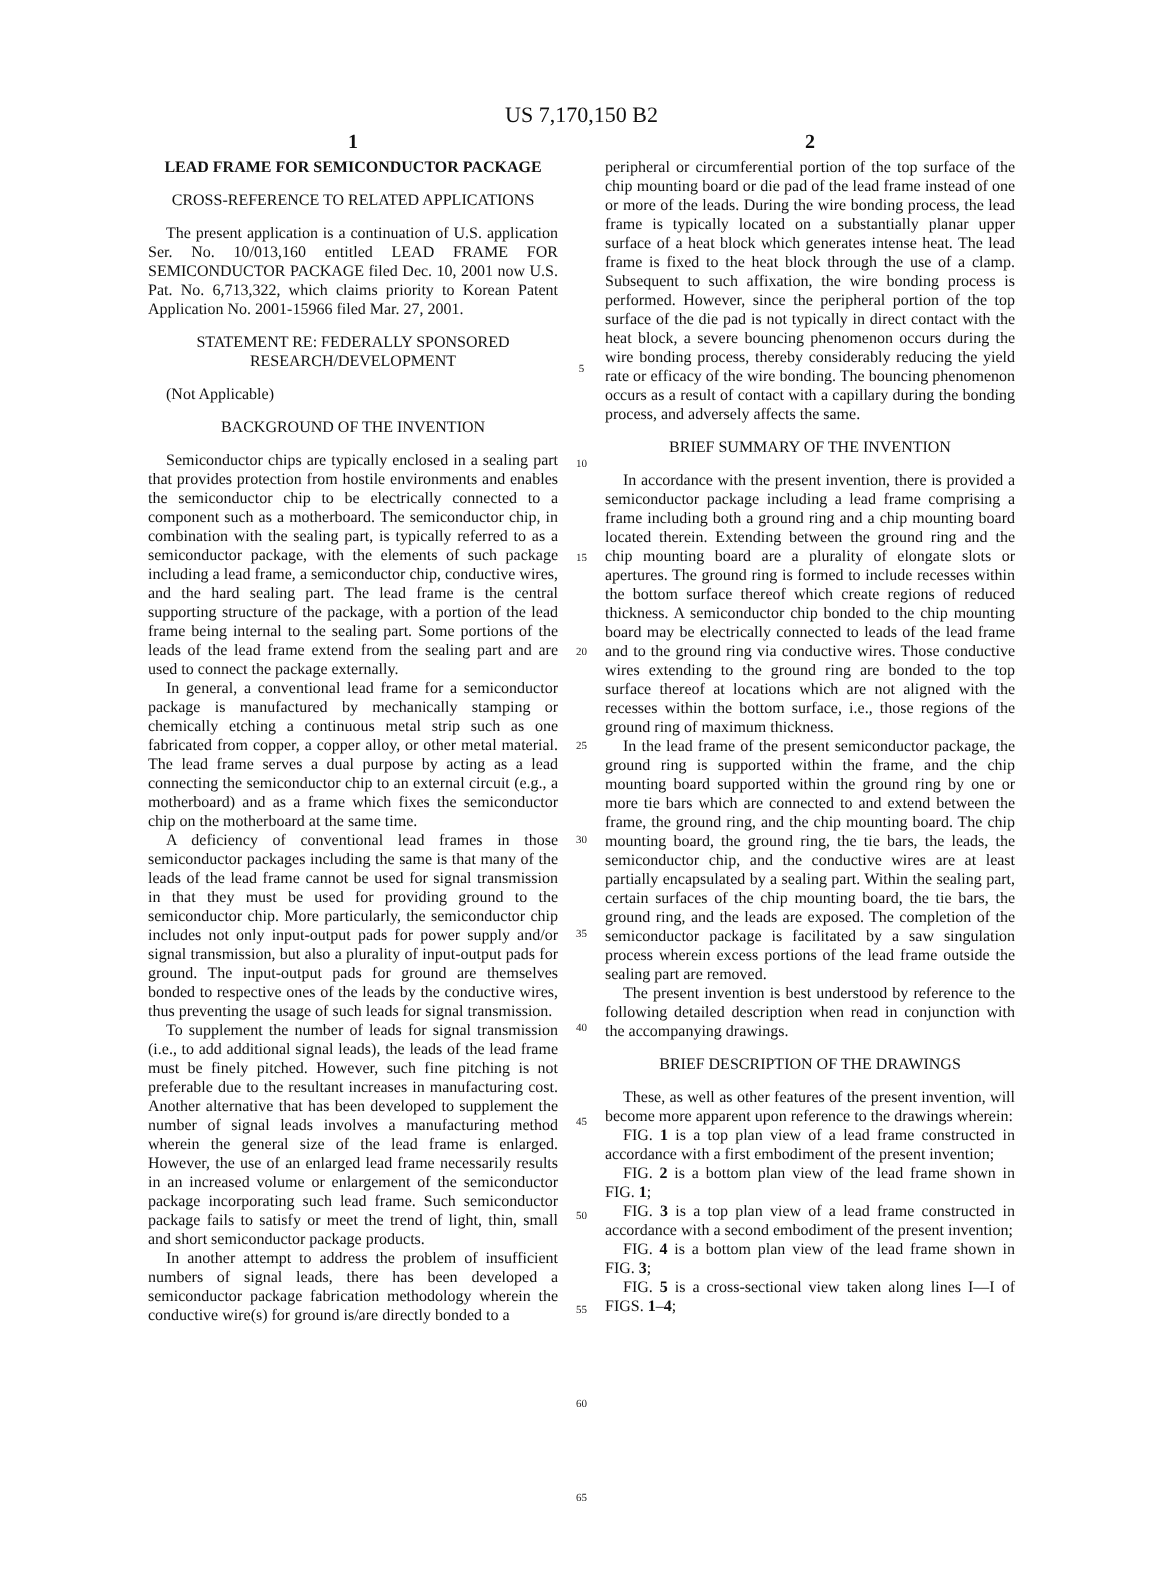US 7,170,150 B2
1
LEAD FRAME FOR SEMICONDUCTOR PACKAGE
CROSS-REFERENCE TO RELATED APPLICATIONS
The present application is a continuation of U.S. application Ser. No. 10/013,160 entitled LEAD FRAME FOR SEMICONDUCTOR PACKAGE filed Dec. 10, 2001 now U.S. Pat. No. 6,713,322, which claims priority to Korean Patent Application No. 2001-15966 filed Mar. 27, 2001.
STATEMENT RE: FEDERALLY SPONSORED RESEARCH/DEVELOPMENT
(Not Applicable)
BACKGROUND OF THE INVENTION
Semiconductor chips are typically enclosed in a sealing part that provides protection from hostile environments and enables the semiconductor chip to be electrically connected to a component such as a motherboard. The semiconductor chip, in combination with the sealing part, is typically referred to as a semiconductor package, with the elements of such package including a lead frame, a semiconductor chip, conductive wires, and the hard sealing part. The lead frame is the central supporting structure of the package, with a portion of the lead frame being internal to the sealing part. Some portions of the leads of the lead frame extend from the sealing part and are used to connect the package externally.
In general, a conventional lead frame for a semiconductor package is manufactured by mechanically stamping or chemically etching a continuous metal strip such as one fabricated from copper, a copper alloy, or other metal material. The lead frame serves a dual purpose by acting as a lead connecting the semiconductor chip to an external circuit (e.g., a motherboard) and as a frame which fixes the semiconductor chip on the motherboard at the same time.
A deficiency of conventional lead frames in those semiconductor packages including the same is that many of the leads of the lead frame cannot be used for signal transmission in that they must be used for providing ground to the semiconductor chip. More particularly, the semiconductor chip includes not only input-output pads for power supply and/or signal transmission, but also a plurality of input-output pads for ground. The input-output pads for ground are themselves bonded to respective ones of the leads by the conductive wires, thus preventing the usage of such leads for signal transmission.
To supplement the number of leads for signal transmission (i.e., to add additional signal leads), the leads of the lead frame must be finely pitched. However, such fine pitching is not preferable due to the resultant increases in manufacturing cost. Another alternative that has been developed to supplement the number of signal leads involves a manufacturing method wherein the general size of the lead frame is enlarged. However, the use of an enlarged lead frame necessarily results in an increased volume or enlargement of the semiconductor package incorporating such lead frame. Such semiconductor package fails to satisfy or meet the trend of light, thin, small and short semiconductor package products.
In another attempt to address the problem of insufficient numbers of signal leads, there has been developed a semiconductor package fabrication methodology wherein the conductive wire(s) for ground is/are directly bonded to a
5
10
15
20
25
30
35
40
45
50
55
60
65
2
peripheral or circumferential portion of the top surface of the chip mounting board or die pad of the lead frame instead of one or more of the leads. During the wire bonding process, the lead frame is typically located on a substantially planar upper surface of a heat block which generates intense heat. The lead frame is fixed to the heat block through the use of a clamp. Subsequent to such affixation, the wire bonding process is performed. However, since the peripheral portion of the top surface of the die pad is not typically in direct contact with the heat block, a severe bouncing phenomenon occurs during the wire bonding process, thereby considerably reducing the yield rate or efficacy of the wire bonding. The bouncing phenomenon occurs as a result of contact with a capillary during the bonding process, and adversely affects the same.
BRIEF SUMMARY OF THE INVENTION
In accordance with the present invention, there is provided a semiconductor package including a lead frame comprising a frame including both a ground ring and a chip mounting board located therein. Extending between the ground ring and the chip mounting board are a plurality of elongate slots or apertures. The ground ring is formed to include recesses within the bottom surface thereof which create regions of reduced thickness. A semiconductor chip bonded to the chip mounting board may be electrically connected to leads of the lead frame and to the ground ring via conductive wires. Those conductive wires extending to the ground ring are bonded to the top surface thereof at locations which are not aligned with the recesses within the bottom surface, i.e., those regions of the ground ring of maximum thickness.
In the lead frame of the present semiconductor package, the ground ring is supported within the frame, and the chip mounting board supported within the ground ring by one or more tie bars which are connected to and extend between the frame, the ground ring, and the chip mounting board. The chip mounting board, the ground ring, the tie bars, the leads, the semiconductor chip, and the conductive wires are at least partially encapsulated by a sealing part. Within the sealing part, certain surfaces of the chip mounting board, the tie bars, the ground ring, and the leads are exposed. The completion of the semiconductor package is facilitated by a saw singulation process wherein excess portions of the lead frame outside the sealing part are removed.
The present invention is best understood by reference to the following detailed description when read in conjunction with the accompanying drawings.
BRIEF DESCRIPTION OF THE DRAWINGS
These, as well as other features of the present invention, will become more apparent upon reference to the drawings wherein:
FIG. 1 is a top plan view of a lead frame constructed in accordance with a first embodiment of the present invention;
FIG. 2 is a bottom plan view of the lead frame shown in FIG. 1;
FIG. 3 is a top plan view of a lead frame constructed in accordance with a second embodiment of the present invention;
FIG. 4 is a bottom plan view of the lead frame shown in FIG. 3;
FIG. 5 is a cross-sectional view taken along lines I—I of FIGS. 1–4;